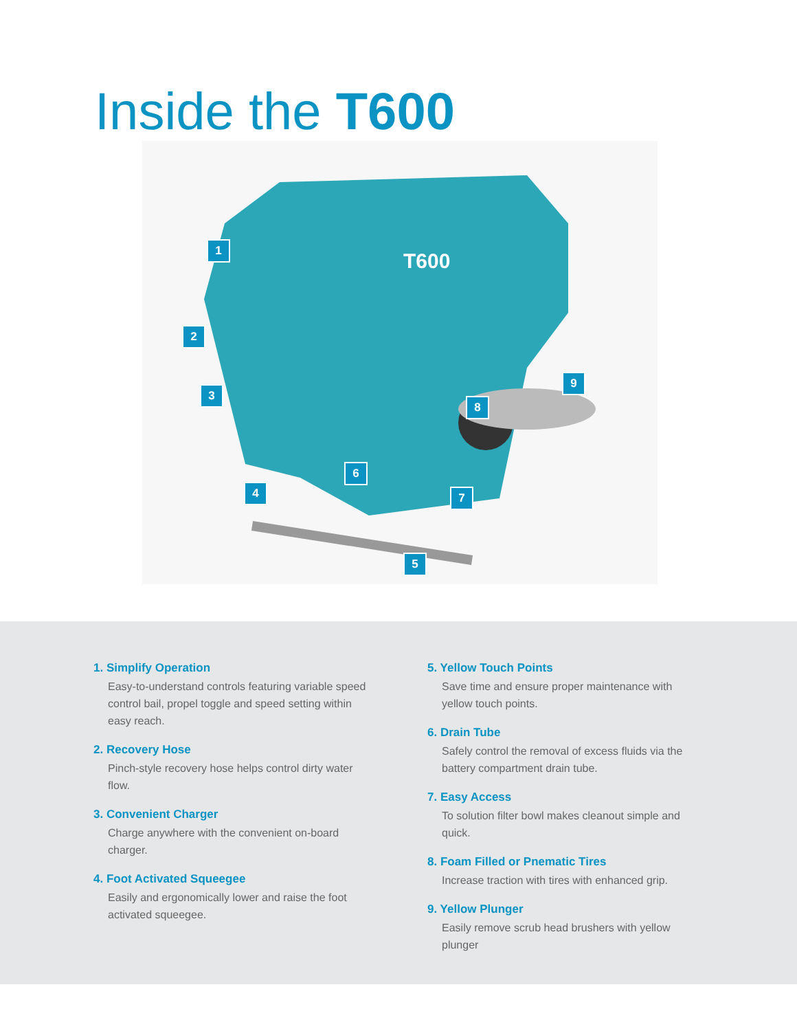Inside the T600
T600
1
2
3
4
5
6
7
8
9
1. Simplify Operation
Easy-to-understand controls featuring variable speed control bail, propel toggle and speed setting within easy reach.
2. Recovery Hose
Pinch-style recovery hose helps control dirty water flow.
3. Convenient Charger
Charge anywhere with the convenient on-board charger.
4. Foot Activated Squeegee
Easily and ergonomically lower and raise the foot activated squeegee.
5. Yellow Touch Points
Save time and ensure proper maintenance with yellow touch points.
6. Drain Tube
Safely control the removal of excess fluids via the battery compartment drain tube.
7. Easy Access
To solution filter bowl makes cleanout simple and quick.
8. Foam Filled or Pnematic Tires
Increase traction with tires with enhanced grip.
9. Yellow Plunger
Easily remove scrub head brushers with yellow plunger